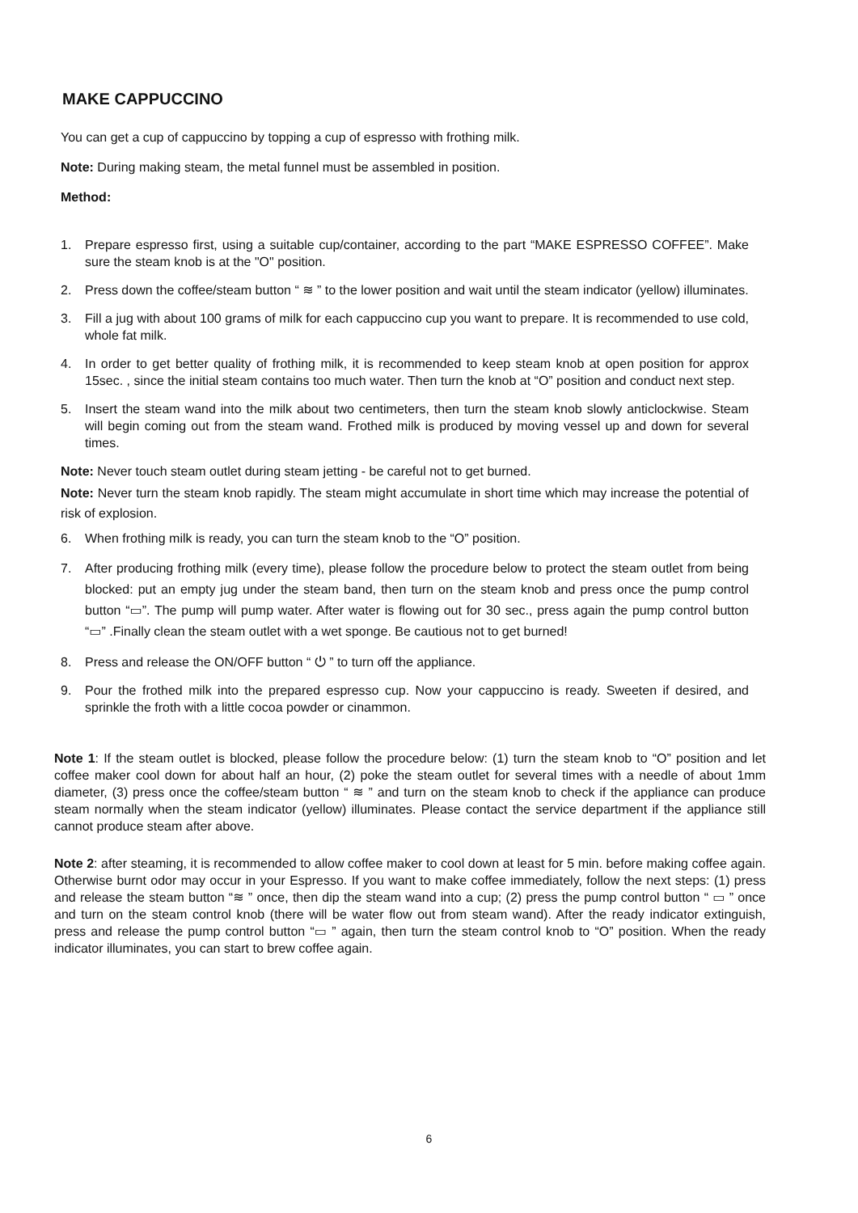MAKE CAPPUCCINO
You can get a cup of cappuccino by topping a cup of espresso with frothing milk.
Note: During making steam, the metal funnel must be assembled in position.
Method:
1. Prepare espresso first, using a suitable cup/container, according to the part “MAKE ESPRESSO COFFEE”. Make sure the steam knob is at the "O" position.
2. Press down the coffee/steam button “ ≋ ” to the lower position and wait until the steam indicator (yellow) illuminates.
3. Fill a jug with about 100 grams of milk for each cappuccino cup you want to prepare. It is recommended to use cold, whole fat milk.
4. In order to get better quality of frothing milk, it is recommended to keep steam knob at open position for approx 15sec. , since the initial steam contains too much water. Then turn the knob at “O” position and conduct next step.
5. Insert the steam wand into the milk about two centimeters, then turn the steam knob slowly anticlockwise. Steam will begin coming out from the steam wand. Frothed milk is produced by moving vessel up and down for several times.
Note: Never touch steam outlet during steam jetting - be careful not to get burned.
Note: Never turn the steam knob rapidly. The steam might accumulate in short time which may increase the potential of risk of explosion.
6. When frothing milk is ready, you can turn the steam knob to the “O” position.
7. After producing frothing milk (every time), please follow the procedure below to protect the steam outlet from being blocked: put an empty jug under the steam band, then turn on the steam knob and press once the pump control button “▭”. The pump will pump water. After water is flowing out for 30 sec., press again the pump control button “▭” .Finally clean the steam outlet with a wet sponge. Be cautious not to get burned!
8. Press and release the ON/OFF button “ ⏻ ” to turn off the appliance.
9. Pour the frothed milk into the prepared espresso cup. Now your cappuccino is ready. Sweeten if desired, and sprinkle the froth with a little cocoa powder or cinammon.
Note 1: If the steam outlet is blocked, please follow the procedure below: (1) turn the steam knob to “O” position and let coffee maker cool down for about half an hour, (2) poke the steam outlet for several times with a needle of about 1mm diameter, (3) press once the coffee/steam button “ ≋ ” and turn on the steam knob to check if the appliance can produce steam normally when the steam indicator (yellow) illuminates. Please contact the service department if the appliance still cannot produce steam after above.
Note 2: after steaming, it is recommended to allow coffee maker to cool down at least for 5 min. before making coffee again. Otherwise burnt odor may occur in your Espresso. If you want to make coffee immediately, follow the next steps: (1) press and release the steam button “≋ ” once, then dip the steam wand into a cup; (2) press the pump control button “ ▭ ” once and turn on the steam control knob (there will be water flow out from steam wand). After the ready indicator extinguish, press and release the pump control button “▭ ” again, then turn the steam control knob to “O” position. When the ready indicator illuminates, you can start to brew coffee again.
6